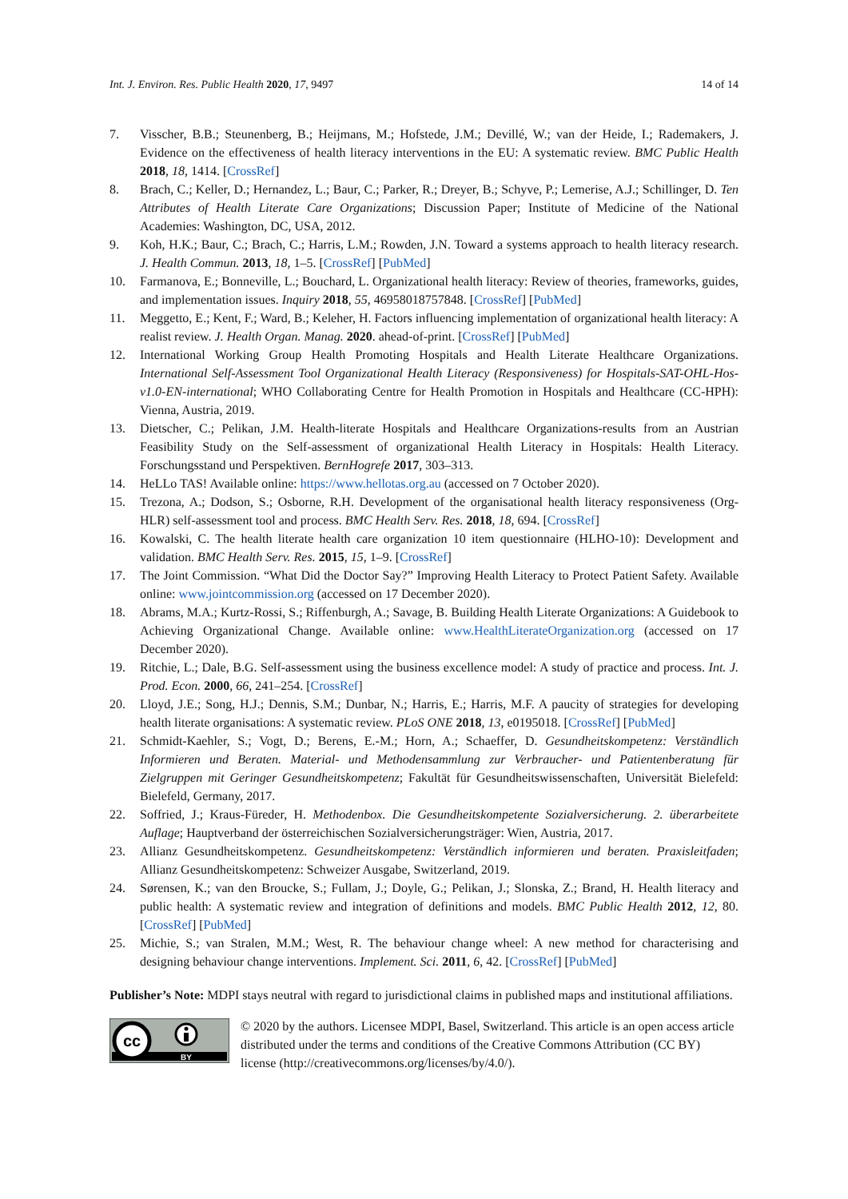Int. J. Environ. Res. Public Health 2020, 17, 9497 14 of 14
7. Visscher, B.B.; Steunenberg, B.; Heijmans, M.; Hofstede, J.M.; Devillé, W.; van der Heide, I.; Rademakers, J. Evidence on the effectiveness of health literacy interventions in the EU: A systematic review. BMC Public Health 2018, 18, 1414. [CrossRef]
8. Brach, C.; Keller, D.; Hernandez, L.; Baur, C.; Parker, R.; Dreyer, B.; Schyve, P.; Lemerise, A.J.; Schillinger, D. Ten Attributes of Health Literate Care Organizations; Discussion Paper; Institute of Medicine of the National Academies: Washington, DC, USA, 2012.
9. Koh, H.K.; Baur, C.; Brach, C.; Harris, L.M.; Rowden, J.N. Toward a systems approach to health literacy research. J. Health Commun. 2013, 18, 1–5. [CrossRef] [PubMed]
10. Farmanova, E.; Bonneville, L.; Bouchard, L. Organizational health literacy: Review of theories, frameworks, guides, and implementation issues. Inquiry 2018, 55, 46958018757848. [CrossRef] [PubMed]
11. Meggetto, E.; Kent, F.; Ward, B.; Keleher, H. Factors influencing implementation of organizational health literacy: A realist review. J. Health Organ. Manag. 2020. ahead-of-print. [CrossRef] [PubMed]
12. International Working Group Health Promoting Hospitals and Health Literate Healthcare Organizations. International Self-Assessment Tool Organizational Health Literacy (Responsiveness) for Hospitals-SAT-OHL-Hos-v1.0-EN-international; WHO Collaborating Centre for Health Promotion in Hospitals and Healthcare (CC-HPH): Vienna, Austria, 2019.
13. Dietscher, C.; Pelikan, J.M. Health-literate Hospitals and Healthcare Organizations-results from an Austrian Feasibility Study on the Self-assessment of organizational Health Literacy in Hospitals: Health Literacy. Forschungsstand und Perspektiven. BernHogrefe 2017, 303–313.
14. HeLLo TAS! Available online: https://www.hellotas.org.au (accessed on 7 October 2020).
15. Trezona, A.; Dodson, S.; Osborne, R.H. Development of the organisational health literacy responsiveness (Org-HLR) self-assessment tool and process. BMC Health Serv. Res. 2018, 18, 694. [CrossRef]
16. Kowalski, C. The health literate health care organization 10 item questionnaire (HLHO-10): Development and validation. BMC Health Serv. Res. 2015, 15, 1–9. [CrossRef]
17. The Joint Commission. “What Did the Doctor Say?” Improving Health Literacy to Protect Patient Safety. Available online: www.jointcommission.org (accessed on 17 December 2020).
18. Abrams, M.A.; Kurtz-Rossi, S.; Riffenburgh, A.; Savage, B. Building Health Literate Organizations: A Guidebook to Achieving Organizational Change. Available online: www.HealthLiterateOrganization.org (accessed on 17 December 2020).
19. Ritchie, L.; Dale, B.G. Self-assessment using the business excellence model: A study of practice and process. Int. J. Prod. Econ. 2000, 66, 241–254. [CrossRef]
20. Lloyd, J.E.; Song, H.J.; Dennis, S.M.; Dunbar, N.; Harris, E.; Harris, M.F. A paucity of strategies for developing health literate organisations: A systematic review. PLoS ONE 2018, 13, e0195018. [CrossRef] [PubMed]
21. Schmidt-Kaehler, S.; Vogt, D.; Berens, E.-M.; Horn, A.; Schaeffer, D. Gesundheitskompetenz: Verständlich Informieren und Beraten. Material- und Methodensammlung zur Verbraucher- und Patientenberatung für Zielgruppen mit Geringer Gesundheitskompetenz; Fakultät für Gesundheitswissenschaften, Universität Bielefeld: Bielefeld, Germany, 2017.
22. Soffried, J.; Kraus-Füreder, H. Methodenbox. Die Gesundheitskompetente Sozialversicherung. 2. überarbeitete Auflage; Hauptverband der österreichischen Sozialversicherungsträger: Wien, Austria, 2017.
23. Allianz Gesundheitskompetenz. Gesundheitskompetenz: Verständlich informieren und beraten. Praxisleitfaden; Allianz Gesundheitskompetenz: Schweizer Ausgabe, Switzerland, 2019.
24. Sørensen, K.; van den Broucke, S.; Fullam, J.; Doyle, G.; Pelikan, J.; Slonska, Z.; Brand, H. Health literacy and public health: A systematic review and integration of definitions and models. BMC Public Health 2012, 12, 80. [CrossRef] [PubMed]
25. Michie, S.; van Stralen, M.M.; West, R. The behaviour change wheel: A new method for characterising and designing behaviour change interventions. Implement. Sci. 2011, 6, 42. [CrossRef] [PubMed]
Publisher’s Note: MDPI stays neutral with regard to jurisdictional claims in published maps and institutional affiliations.
cc
BY
© 2020 by the authors. Licensee MDPI, Basel, Switzerland. This article is an open access article distributed under the terms and conditions of the Creative Commons Attribution (CC BY) license (http://creativecommons.org/licenses/by/4.0/).